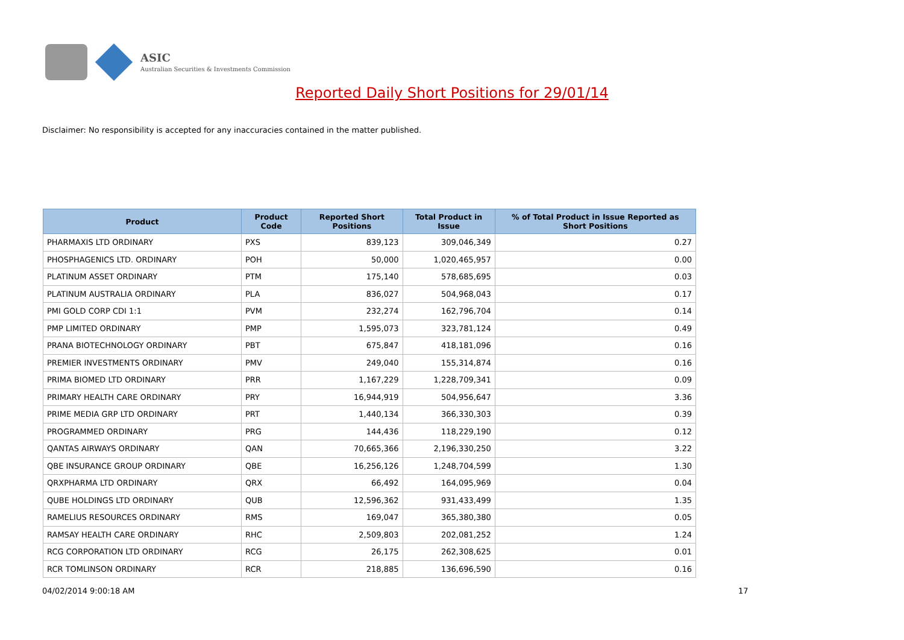ASIC
Australian Securities & Investments Commission
Reported Daily Short Positions for 29/01/14
Disclaimer: No responsibility is accepted for any inaccuracies contained in the matter published.
| Product | Product Code | Reported Short Positions | Total Product in Issue | % of Total Product in Issue Reported as Short Positions |
| --- | --- | --- | --- | --- |
| PHARMAXIS LTD ORDINARY | PXS | 839,123 | 309,046,349 | 0.27 |
| PHOSPHAGENICS LTD. ORDINARY | POH | 50,000 | 1,020,465,957 | 0.00 |
| PLATINUM ASSET ORDINARY | PTM | 175,140 | 578,685,695 | 0.03 |
| PLATINUM AUSTRALIA ORDINARY | PLA | 836,027 | 504,968,043 | 0.17 |
| PMI GOLD CORP CDI 1:1 | PVM | 232,274 | 162,796,704 | 0.14 |
| PMP LIMITED ORDINARY | PMP | 1,595,073 | 323,781,124 | 0.49 |
| PRANA BIOTECHNOLOGY ORDINARY | PBT | 675,847 | 418,181,096 | 0.16 |
| PREMIER INVESTMENTS ORDINARY | PMV | 249,040 | 155,314,874 | 0.16 |
| PRIMA BIOMED LTD ORDINARY | PRR | 1,167,229 | 1,228,709,341 | 0.09 |
| PRIMARY HEALTH CARE ORDINARY | PRY | 16,944,919 | 504,956,647 | 3.36 |
| PRIME MEDIA GRP LTD ORDINARY | PRT | 1,440,134 | 366,330,303 | 0.39 |
| PROGRAMMED ORDINARY | PRG | 144,436 | 118,229,190 | 0.12 |
| QANTAS AIRWAYS ORDINARY | QAN | 70,665,366 | 2,196,330,250 | 3.22 |
| QBE INSURANCE GROUP ORDINARY | QBE | 16,256,126 | 1,248,704,599 | 1.30 |
| QRXPHARMA LTD ORDINARY | QRX | 66,492 | 164,095,969 | 0.04 |
| QUBE HOLDINGS LTD ORDINARY | QUB | 12,596,362 | 931,433,499 | 1.35 |
| RAMELIUS RESOURCES ORDINARY | RMS | 169,047 | 365,380,380 | 0.05 |
| RAMSAY HEALTH CARE ORDINARY | RHC | 2,509,803 | 202,081,252 | 1.24 |
| RCG CORPORATION LTD ORDINARY | RCG | 26,175 | 262,308,625 | 0.01 |
| RCR TOMLINSON ORDINARY | RCR | 218,885 | 136,696,590 | 0.16 |
04/02/2014 9:00:18 AM 17